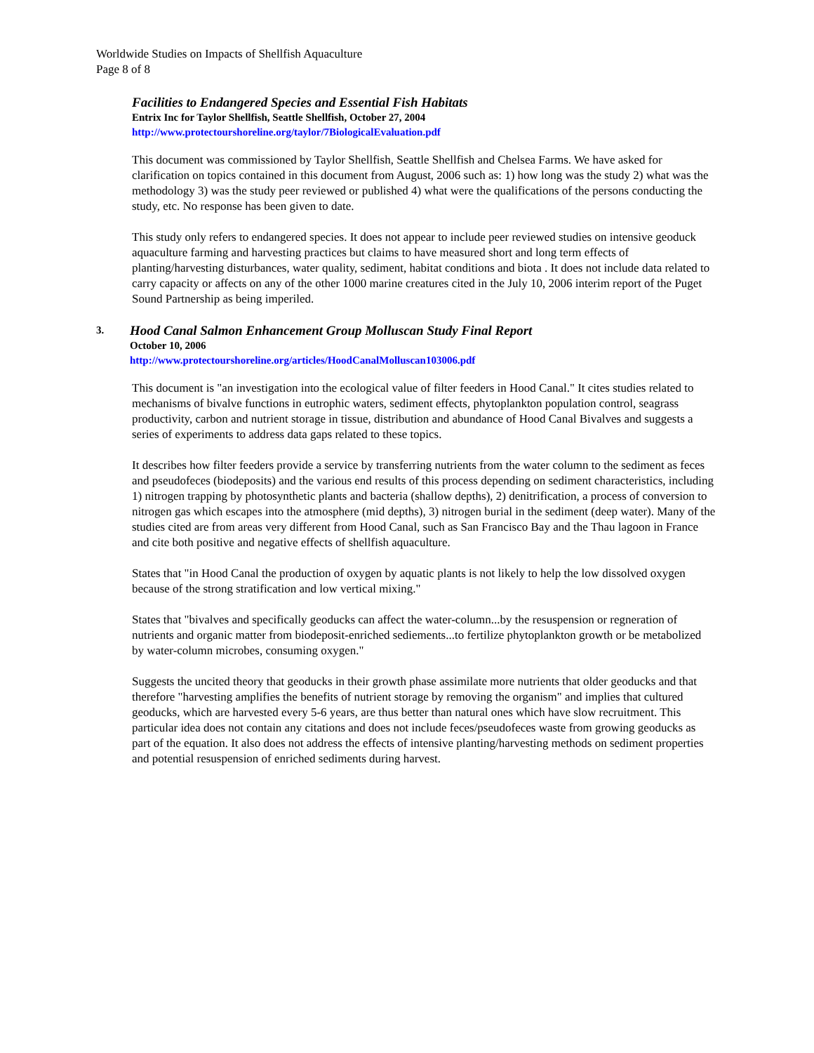Worldwide Studies on Impacts of Shellfish Aquaculture
Page 8 of 8
Facilities to Endangered Species and Essential Fish Habitats
Entrix Inc for Taylor Shellfish, Seattle Shellfish, October 27, 2004
http://www.protectourshoreline.org/taylor/7BiologicalEvaluation.pdf
This document was commissioned by Taylor Shellfish, Seattle Shellfish and Chelsea Farms. We have asked for clarification on topics contained in this document from August, 2006 such as: 1) how long was the study 2) what was the methodology 3) was the study peer reviewed or published 4) what were the qualifications of the persons conducting the study, etc. No response has been given to date.
This study only refers to endangered species. It does not appear to include peer reviewed studies on intensive geoduck aquaculture farming and harvesting practices but claims to have measured short and long term effects of planting/harvesting disturbances, water quality, sediment, habitat conditions and biota . It does not include data related to carry capacity or affects on any of the other 1000 marine creatures cited in the July 10, 2006 interim report of the Puget Sound Partnership as being imperiled.
3.
Hood Canal Salmon Enhancement Group Molluscan Study Final Report
October 10, 2006
http://www.protectourshoreline.org/articles/HoodCanalMolluscan103006.pdf
This document is "an investigation into the ecological value of filter feeders in Hood Canal." It cites studies related to mechanisms of bivalve functions in eutrophic waters, sediment effects, phytoplankton population control, seagrass productivity, carbon and nutrient storage in tissue, distribution and abundance of Hood Canal Bivalves and suggests a series of experiments to address data gaps related to these topics.
It describes how filter feeders provide a service by transferring nutrients from the water column to the sediment as feces and pseudofeces (biodeposits) and the various end results of this process depending on sediment characteristics, including 1) nitrogen trapping by photosynthetic plants and bacteria (shallow depths), 2) denitrification, a process of conversion to nitrogen gas which escapes into the atmosphere (mid depths), 3) nitrogen burial in the sediment (deep water). Many of the studies cited are from areas very different from Hood Canal, such as San Francisco Bay and the Thau lagoon in France and cite both positive and negative effects of shellfish aquaculture.
States that "in Hood Canal the production of oxygen by aquatic plants is not likely to help the low dissolved oxygen because of the strong stratification and low vertical mixing."
States that "bivalves and specifically geoducks can affect the water-column...by the resuspension or regneration of nutrients and organic matter from biodeposit-enriched sediements...to fertilize phytoplankton growth or be metabolized by water-column microbes, consuming oxygen."
Suggests the uncited theory that geoducks in their growth phase assimilate more nutrients that older geoducks and that therefore "harvesting amplifies the benefits of nutrient storage by removing the organism" and implies that cultured geoducks, which are harvested every 5-6 years, are thus better than natural ones which have slow recruitment. This particular idea does not contain any citations and does not include feces/pseudofeces waste from growing geoducks as part of the equation. It also does not address the effects of intensive planting/harvesting methods on sediment properties and potential resuspension of enriched sediments during harvest.